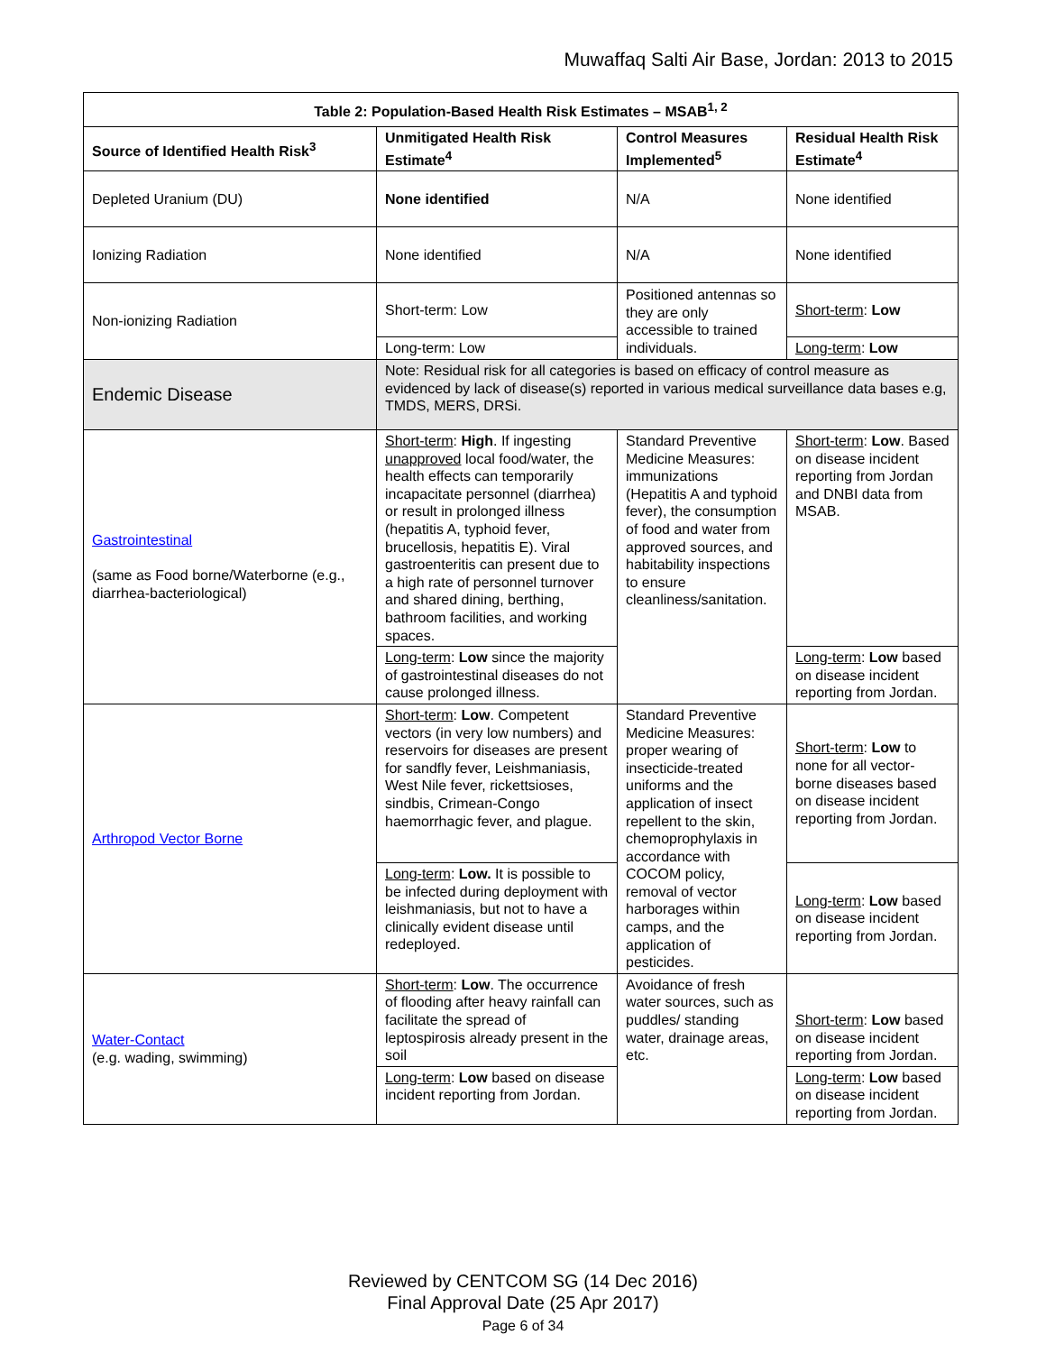Muwaffaq Salti Air Base, Jordan: 2013 to 2015
| Table 2: Population-Based Health Risk Estimates – MSAB<sup>1, 2</sup> | | | |
| --- | --- | --- | --- |
| Source of Identified Health Risk<sup>3</sup> | Unmitigated Health Risk Estimate<sup>4</sup> | Control Measures Implemented<sup>5</sup> | Residual Health Risk Estimate<sup>4</sup> |
| Depleted Uranium (DU) | None identified | N/A | None identified |
| Ionizing Radiation | None identified | N/A | None identified |
| Non-ionizing Radiation | Short-term: Low | Positioned antennas so they are only accessible to trained individuals. | Short-term : Low |
| | Long-term: Low | | Long-term : Low |
| Endemic Disease | Note: Residual risk for all categories is based on efficacy of control measure as evidenced by lack of disease(s) reported in various medical surveillance data bases e.g, TMDS, MERS, DRSi. | | |
| Gastrointestinal (same as Food borne/Waterborne (e.g., diarrhea-bacteriological) | Short-term : High . If ingesting unapproved local food/water, the health effects can temporarily incapacitate personnel (diarrhea) or result in prolonged illness (hepatitis A, typhoid fever, brucellosis, hepatitis E). Viral gastroenteritis can present due to a high rate of personnel turnover and shared dining, berthing, bathroom facilities, and working spaces. | Standard Preventive Medicine Measures: immunizations (Hepatitis A and typhoid fever), the consumption of food and water from approved sources, and habitability inspections to ensure cleanliness/sanitation. | Short-term : Low . Based on disease incident reporting from Jordan and DNBI data from MSAB. |
| | Long-term : Low since the majority of gastrointestinal diseases do not cause prolonged illness. | | Long-term : Low based on disease incident reporting from Jordan. |
| Arthropod Vector Borne | Short-term : Low . Competent vectors (in very low numbers) and reservoirs for diseases are present for sandfly fever, Leishmaniasis, West Nile fever, rickettsioses, sindbis, Crimean-Congo haemorrhagic fever, and plague. | Standard Preventive Medicine Measures: proper wearing of insecticide-treated uniforms and the application of insect repellent to the skin, chemoprophylaxis in accordance with COCOM policy, removal of vector harborages within camps, and the application of pesticides. | Short-term : Low to none for all vector-borne diseases based on disease incident reporting from Jordan. |
| | Long-term : Low. It is possible to be infected during deployment with leishmaniasis, but not to have a clinically evident disease until redeployed. | | Long-term : Low based on disease incident reporting from Jordan. |
| Water-Contact (e.g. wading, swimming) | Short-term : Low . The occurrence of flooding after heavy rainfall can facilitate the spread of leptospirosis already present in the soil | Avoidance of fresh water sources, such as puddles/ standing water, drainage areas, etc. | Short-term : Low based on disease incident reporting from Jordan. |
| | Long-term : Low based on disease incident reporting from Jordan. | | Long-term : Low based on disease incident reporting from Jordan. |
Reviewed by CENTCOM SG (14 Dec 2016)
Final Approval Date (25 Apr 2017)
Page 6 of 34